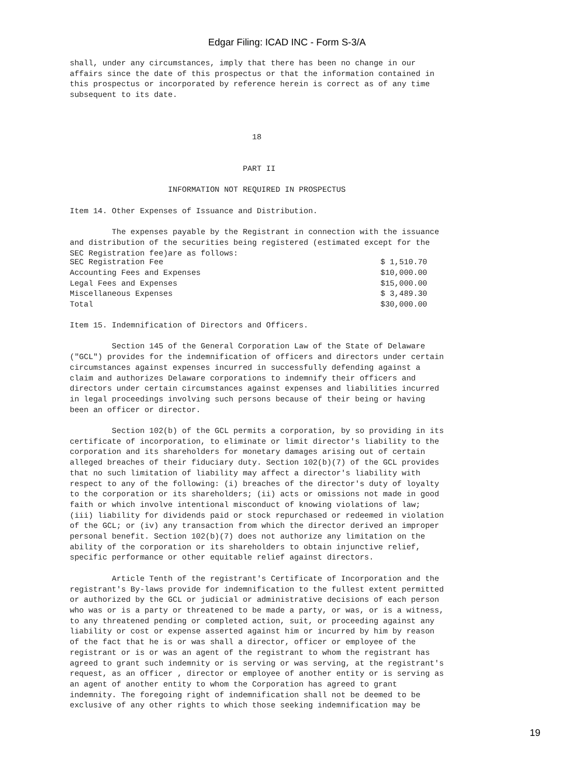Edgar Filing: ICAD INC - Form S-3/A
shall, under any circumstances, imply that there has been no change in our
affairs since the date of this prospectus or that the information contained in
this prospectus or incorporated by reference herein is correct as of any time
subsequent to its date.



                                       18


                                     PART II

                     INFORMATION NOT REQUIRED IN PROSPECTUS

Item 14. Other Expenses of Issuance and Distribution.

         The expenses payable by the Registrant in connection with the issuance
and distribution of the securities being registered (estimated except for the
SEC Registration fee)are as follows:
| SEC Registration Fee | $ 1,510.70 |
| Accounting Fees and Expenses | $10,000.00 |
| Legal Fees and Expenses | $15,000.00 |
| Miscellaneous Expenses | $ 3,489.30 |
| Total | $30,000.00 |
Item 15. Indemnification of Directors and Officers.

         Section 145 of the General Corporation Law of the State of Delaware
("GCL") provides for the indemnification of officers and directors under certain
circumstances against expenses incurred in successfully defending against a
claim and authorizes Delaware corporations to indemnify their officers and
directors under certain circumstances against expenses and liabilities incurred
in legal proceedings involving such persons because of their being or having
been an officer or director.

         Section 102(b) of the GCL permits a corporation, by so providing in its
certificate of incorporation, to eliminate or limit director's liability to the
corporation and its shareholders for monetary damages arising out of certain
alleged breaches of their fiduciary duty. Section 102(b)(7) of the GCL provides
that no such limitation of liability may affect a director's liability with
respect to any of the following: (i) breaches of the director's duty of loyalty
to the corporation or its shareholders; (ii) acts or omissions not made in good
faith or which involve intentional misconduct of knowing violations of law;
(iii) liability for dividends paid or stock repurchased or redeemed in violation
of the GCL; or (iv) any transaction from which the director derived an improper
personal benefit. Section 102(b)(7) does not authorize any limitation on the
ability of the corporation or its shareholders to obtain injunctive relief,
specific performance or other equitable relief against directors.

         Article Tenth of the registrant's Certificate of Incorporation and the
registrant's By-laws provide for indemnification to the fullest extent permitted
or authorized by the GCL or judicial or administrative decisions of each person
who was or is a party or threatened to be made a party, or was, or is a witness,
to any threatened pending or completed action, suit, or proceeding against any
liability or cost or expense asserted against him or incurred by him by reason
of the fact that he is or was shall a director, officer or employee of the
registrant or is or was an agent of the registrant to whom the registrant has
agreed to grant such indemnity or is serving or was serving, at the registrant's
request, as an officer , director or employee of another entity or is serving as
an agent of another entity to whom the Corporation has agreed to grant
indemnity. The foregoing right of indemnification shall not be deemed to be
exclusive of any other rights to which those seeking indemnification may be
19